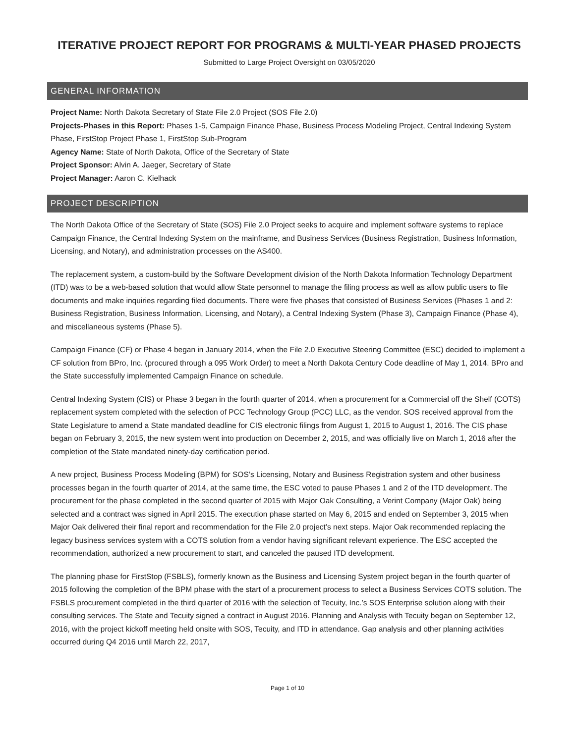ITERATIVE PROJECT REPORT FOR PROGRAMS & MULTI-YEAR PHASED PROJECTS
Submitted to Large Project Oversight on 03/05/2020
GENERAL INFORMATION
Project Name: North Dakota Secretary of State File 2.0 Project (SOS File 2.0)
Projects-Phases in this Report: Phases 1-5, Campaign Finance Phase, Business Process Modeling Project, Central Indexing System Phase, FirstStop Project Phase 1, FirstStop Sub-Program
Agency Name: State of North Dakota, Office of the Secretary of State
Project Sponsor: Alvin A. Jaeger, Secretary of State
Project Manager: Aaron C. Kielhack
PROJECT DESCRIPTION
The North Dakota Office of the Secretary of State (SOS) File 2.0 Project seeks to acquire and implement software systems to replace Campaign Finance, the Central Indexing System on the mainframe, and Business Services (Business Registration, Business Information, Licensing, and Notary), and administration processes on the AS400.
The replacement system, a custom-build by the Software Development division of the North Dakota Information Technology Department (ITD) was to be a web-based solution that would allow State personnel to manage the filing process as well as allow public users to file documents and make inquiries regarding filed documents. There were five phases that consisted of Business Services (Phases 1 and 2: Business Registration, Business Information, Licensing, and Notary), a Central Indexing System (Phase 3), Campaign Finance (Phase 4), and miscellaneous systems (Phase 5).
Campaign Finance (CF) or Phase 4 began in January 2014, when the File 2.0 Executive Steering Committee (ESC) decided to implement a CF solution from BPro, Inc. (procured through a 095 Work Order) to meet a North Dakota Century Code deadline of May 1, 2014. BPro and the State successfully implemented Campaign Finance on schedule.
Central Indexing System (CIS) or Phase 3 began in the fourth quarter of 2014, when a procurement for a Commercial off the Shelf (COTS) replacement system completed with the selection of PCC Technology Group (PCC) LLC, as the vendor. SOS received approval from the State Legislature to amend a State mandated deadline for CIS electronic filings from August 1, 2015 to August 1, 2016. The CIS phase began on February 3, 2015, the new system went into production on December 2, 2015, and was officially live on March 1, 2016 after the completion of the State mandated ninety-day certification period.
A new project, Business Process Modeling (BPM) for SOS’s Licensing, Notary and Business Registration system and other business processes began in the fourth quarter of 2014, at the same time, the ESC voted to pause Phases 1 and 2 of the ITD development. The procurement for the phase completed in the second quarter of 2015 with Major Oak Consulting, a Verint Company (Major Oak) being selected and a contract was signed in April 2015. The execution phase started on May 6, 2015 and ended on September 3, 2015 when Major Oak delivered their final report and recommendation for the File 2.0 project’s next steps. Major Oak recommended replacing the legacy business services system with a COTS solution from a vendor having significant relevant experience. The ESC accepted the recommendation, authorized a new procurement to start, and canceled the paused ITD development.
The planning phase for FirstStop (FSBLS), formerly known as the Business and Licensing System project began in the fourth quarter of 2015 following the completion of the BPM phase with the start of a procurement process to select a Business Services COTS solution. The FSBLS procurement completed in the third quarter of 2016 with the selection of Tecuity, Inc.’s SOS Enterprise solution along with their consulting services. The State and Tecuity signed a contract in August 2016. Planning and Analysis with Tecuity began on September 12, 2016, with the project kickoff meeting held onsite with SOS, Tecuity, and ITD in attendance. Gap analysis and other planning activities occurred during Q4 2016 until March 22, 2017,
Page 1 of 10